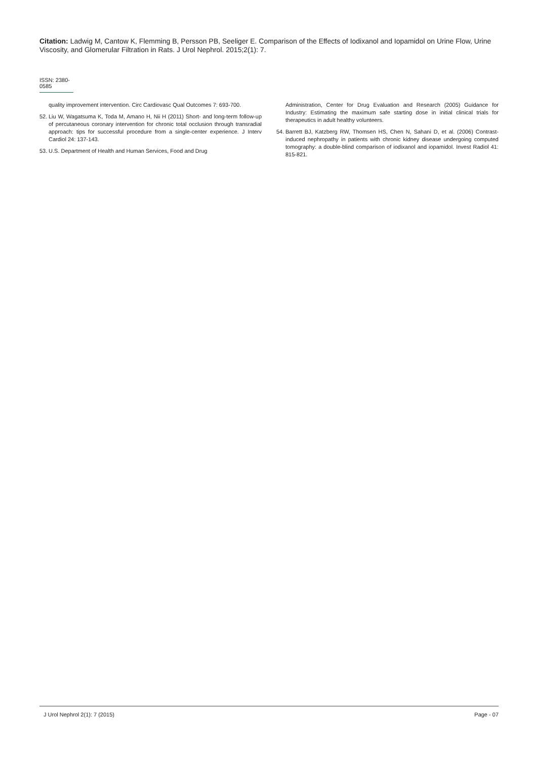Citation: Ladwig M, Cantow K, Flemming B, Persson PB, Seeliger E. Comparison of the Effects of Iodixanol and Iopamidol on Urine Flow, Urine Viscosity, and Glomerular Filtration in Rats. J Urol Nephrol. 2015;2(1): 7.
ISSN: 2380-0585
quality improvement intervention. Circ Cardiovasc Qual Outcomes 7: 693-700.
52. Liu W, Wagatsuma K, Toda M, Amano H, Nii H (2011) Short- and long-term follow-up of percutaneous coronary intervention for chronic total occlusion through transradial approach: tips for successful procedure from a single-center experience. J Interv Cardiol 24: 137-143.
53. U.S. Department of Health and Human Services, Food and Drug
Administration, Center for Drug Evaluation and Research (2005) Guidance for Industry: Estimating the maximum safe starting dose in initial clinical trials for therapeutics in adult healthy volunteers.
54. Barrett BJ, Katzberg RW, Thomsen HS, Chen N, Sahani D, et al. (2006) Contrast-induced nephropathy in patients with chronic kidney disease undergoing computed tomography: a double-blind comparison of iodixanol and iopamidol. Invest Radiol 41: 815-821.
J Urol Nephrol 2(1): 7 (2015) Page - 07